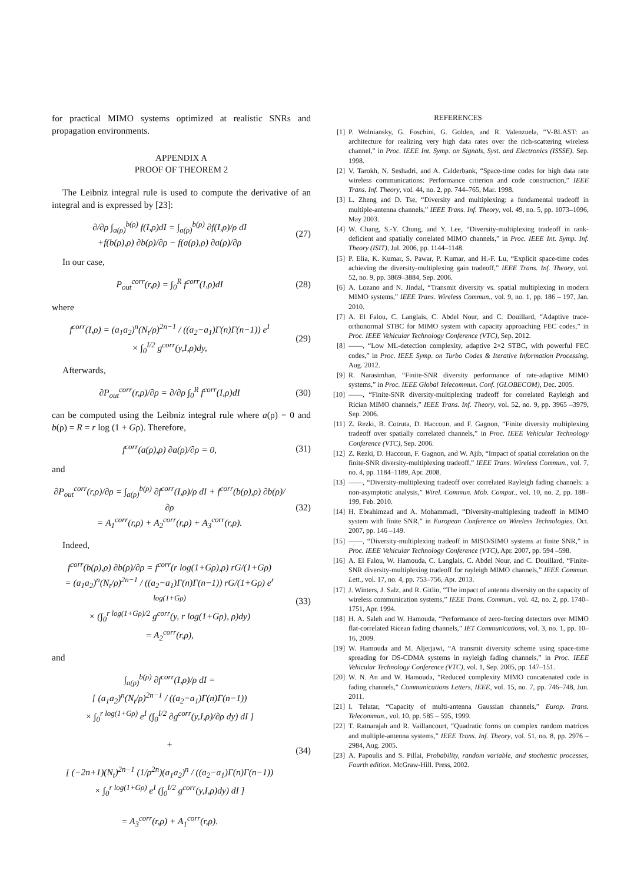for practical MIMO systems optimized at realistic SNRs and propagation environments.
APPENDIX A
PROOF OF THEOREM 2
The Leibniz integral rule is used to compute the derivative of an integral and is expressed by [23]:
∂/∂ρ ∫<sub>a(ρ)</sub><sup>b(ρ)</sup> f(I,ρ)dI = ∫<sub>a(ρ)</sub><sup>b(ρ)</sup> ∂f(I,ρ)/ρ dI
+f(b(ρ),ρ) ∂b(ρ)/∂ρ − f(a(ρ),ρ) ∂a(ρ)/∂ρ
(27)
In our case,
P<sub>out</sub><sup>corr</sup>(r,ρ) = ∫<sub>0</sub><sup>R</sup> f<sup>corr</sup>(I,ρ)dI
(28)
where
f<sup>corr</sup>(I,ρ) = (a<sub>1</sub>a<sub>2</sub>)<sup>n</sup>(N<sub>t</sub>/ρ)<sup>2n−1</sup> / ((a<sub>2</sub>−a<sub>1</sub>)Γ(n)Γ(n−1)) e<sup>I</sup>
× ∫<sub>0</sub><sup>I/2</sup> g<sup>corr</sup>(y,I,ρ)dy,
(29)
Afterwards,
∂P<sub>out</sub><sup>corr</sup>(r,ρ)/∂ρ = ∂/∂ρ ∫<sub>0</sub><sup>R</sup> f<sup>corr</sup>(I,ρ)dI
(30)
can be computed using the Leibniz integral rule where a(ρ) = 0 and b(ρ) = R = r log (1 + Gρ). Therefore,
f<sup>corr</sup>(a(ρ),ρ) ∂a(ρ)/∂ρ = 0, (31)
and
∂P<sub>out</sub><sup>corr</sup>(r,ρ)/∂ρ = ∫<sub>a(ρ)</sub><sup>b(ρ)</sup> ∂f<sup>corr</sup>(I,ρ)/ρ dI + f<sup>corr</sup>(b(ρ),ρ) ∂b(ρ)/∂ρ
= A<sub>1</sub><sup>corr</sup>(r,ρ) + A<sub>2</sub><sup>corr</sup>(r,ρ) + A<sub>3</sub><sup>corr</sup>(r,ρ).
(32)
Indeed,
f<sup>corr</sup>(b(ρ),ρ) ∂b(ρ)/∂ρ = f<sup>corr</sup>(r log(1+Gρ),ρ) rG/(1+Gρ)
= (a<sub>1</sub>a<sub>2</sub>)<sup>n</sup>(N<sub>t</sub>/ρ)<sup>2n−1</sup> / ((a<sub>2</sub>−a<sub>1</sub>)Γ(n)Γ(n−1)) rG/(1+Gρ) e<sup>r log(1+Gρ)</sup>
× (∫<sub>0</sub><sup>r log(1+Gρ)/2</sup> g<sup>corr</sup>(y, r log(1+Gρ), ρ)dy)
= A<sub>2</sub><sup>corr</sup>(r,ρ),
(33)
and
∫<sub>a(ρ)</sub><sup>b(ρ)</sup> ∂f<sup>corr</sup>(I,ρ)/ρ dI =
[ (a<sub>1</sub>a<sub>2</sub>)<sup>n</sup>(N<sub>t</sub>/ρ)<sup>2n−1</sup> / ((a<sub>2</sub>−a<sub>1</sub>)Γ(n)Γ(n−1))
× ∫<sub>0</sub><sup>r log(1+Gρ)</sup> e<sup>I</sup> (∫<sub>0</sub><sup>I/2</sup> ∂g<sup>corr</sup>(y,I,ρ)/∂ρ dy) dI ]
+
[ (−2n+1)(N<sub>t</sub>)<sup>2n−1</sup> (1/ρ<sup>2n</sup>)(a<sub>1</sub>a<sub>2</sub>)<sup>n</sup> / ((a<sub>2</sub>−a<sub>1</sub>)Γ(n)Γ(n−1))
× ∫<sub>0</sub><sup>r log(1+Gρ)</sup> e<sup>I</sup> (∫<sub>0</sub><sup>I/2</sup> g<sup>corr</sup>(y,I,ρ)dy) dI ]
= A<sub>3</sub><sup>corr</sup>(r,ρ) + A<sub>1</sub><sup>corr</sup>(r,ρ).
(34)
REFERENCES
[1] P. Wolniansky, G. Foschini, G. Golden, and R. Valenzuela, “V-BLAST: an architecture for realizing very high data rates over the rich-scattering wireless channel,” in Proc. IEEE Int. Symp. on Signals, Syst. and Electronics (ISSSE), Sep. 1998.
[2] V. Tarokh, N. Seshadri, and A. Calderbank, “Space-time codes for high data rate wireless communications: Performance criterion and code construction,” IEEE Trans. Inf. Theory, vol. 44, no. 2, pp. 744–765, Mar. 1998.
[3] L. Zheng and D. Tse, “Diversity and multiplexing: a fundamental tradeoff in multiple-antenna channels,” IEEE Trans. Inf. Theory, vol. 49, no. 5, pp. 1073–1096, May 2003.
[4] W. Chang, S.-Y. Chung, and Y. Lee, “Diversity-multiplexing tradeoff in rank-deficient and spatially correlated MIMO channels,” in Proc. IEEE Int. Symp. Inf. Theory (ISIT), Jul. 2006, pp. 1144–1148.
[5] P. Elia, K. Kumar, S. Pawar, P. Kumar, and H.-F. Lu, “Explicit space-time codes achieving the diversity-multiplexing gain tradeoff,” IEEE Trans. Inf. Theory, vol. 52, no. 9, pp. 3869–3884, Sep. 2006.
[6] A. Lozano and N. Jindal, “Transmit diversity vs. spatial multiplexing in modern MIMO systems,” IEEE Trans. Wireless Commun., vol. 9, no. 1, pp. 186 – 197, Jan. 2010.
[7] A. El Falou, C. Langlais, C. Abdel Nour, and C. Douillard, “Adaptive trace-orthonormal STBC for MIMO system with capacity approaching FEC codes,” in Proc. IEEE Vehicular Technology Conference (VTC), Sep. 2012.
[8] ——, “Low ML-detection complexity, adaptive 2×2 STBC, with powerful FEC codes,” in Proc. IEEE Symp. on Turbo Codes & Iterative Information Processing, Aug. 2012.
[9] R. Narasimhan, “Finite-SNR diversity performance of rate-adaptive MIMO systems,” in Proc. IEEE Global Telecommun. Conf. (GLOBECOM), Dec. 2005.
[10] ——, “Finite-SNR diversity-multiplexing tradeoff for correlated Rayleigh and Rician MIMO channels,” IEEE Trans. Inf. Theory, vol. 52, no. 9, pp. 3965 –3979, Sep. 2006.
[11] Z. Rezki, B. Cotruta, D. Haccoun, and F. Gagnon, “Finite diversity multiplexing tradeoff over spatially correlated channels,” in Proc. IEEE Vehicular Technology Conference (VTC), Sep. 2006.
[12] Z. Rezki, D. Haccoun, F. Gagnon, and W. Ajib, “Impact of spatial correlation on the finite-SNR diversity-multiplexing tradeoff,” IEEE Trans. Wireless Commun., vol. 7, no. 4, pp. 1184–1189, Apr. 2008.
[13] ——, “Diversity-multiplexing tradeoff over correlated Rayleigh fading channels: a non-asymptotic analysis,” Wirel. Commun. Mob. Comput., vol. 10, no. 2, pp. 188–199, Feb. 2010.
[14] H. Ebrahimzad and A. Mohammadi, “Diversity-multiplexing tradeoff in MIMO system with finite SNR,” in European Conference on Wireless Technologies, Oct. 2007, pp. 146 –149.
[15] ——, “Diversity-multiplexing tradeoff in MISO/SIMO systems at finite SNR,” in Proc. IEEE Vehicular Technology Conference (VTC), Apr. 2007, pp. 594 –598.
[16] A. El Falou, W. Hamouda, C. Langlais, C. Abdel Nour, and C. Douillard, “Finite-SNR diversity-multiplexing tradeoff for rayleigh MIMO channels,” IEEE Commun. Lett., vol. 17, no. 4, pp. 753–756, Apr. 2013.
[17] J. Winters, J. Salz, and R. Gitlin, “The impact of antenna diversity on the capacity of wireless communication systems,” IEEE Trans. Commun., vol. 42, no. 2, pp. 1740–1751, Apr. 1994.
[18] H. A. Saleh and W. Hamouda, “Performance of zero-forcing detectors over MIMO flat-correlated Ricean fading channels,” IET Communications, vol. 3, no. 1, pp. 10–16, 2009.
[19] W. Hamouda and M. Aljerjawi, “A transmit diversity scheme using space-time spreading for DS-CDMA systems in rayleigh fading channels,” in Proc. IEEE Vehicular Technology Conference (VTC), vol. 1, Sep. 2005, pp. 147–151.
[20] W. N. An and W. Hamouda, “Reduced complexity MIMO concatenated code in fading channels,” Communications Letters, IEEE, vol. 15, no. 7, pp. 746–748, Jun. 2011.
[21] I. Telatar, “Capacity of multi-antenna Gaussian channels,” Europ. Trans. Telecommun., vol. 10, pp. 585 – 595, 1999.
[22] T. Ratnarajah and R. Vaillancourt, “Quadratic forms on complex random matrices and multiple-antenna systems,” IEEE Trans. Inf. Theory, vol. 51, no. 8, pp. 2976 – 2984, Aug. 2005.
[23] A. Papoulis and S. Pillai, Probability, random variable, and stochastic processes, Fourth edition. McGraw-Hill. Press, 2002.